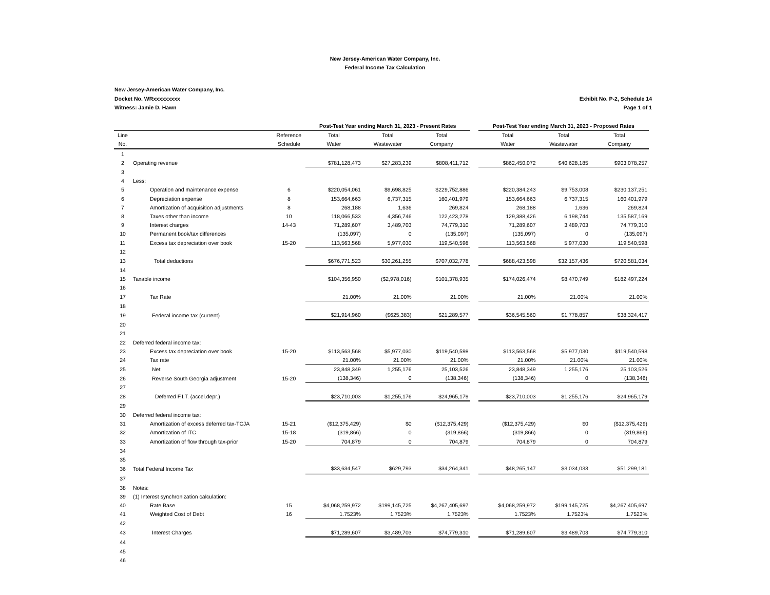New Jersey-American Water Company, Inc.
Federal Income Tax Calculation
New Jersey-American Water Company, Inc.
Docket No. WRxxxxxxxxx Exhibit No. P-2, Schedule 14
Witness: Jamie D. Hawn Page 1 of 1
| | | | Post-Test Year ending March 31, 2023 - Present Rates | | | | Post-Test Year ending March 31, 2023 - Proposed Rates | | |
| --- | --- | --- | --- | --- | --- | --- | --- | --- | --- |
| Line | | Reference | Total | Total | Total | | Total | Total | Total |
| No. | | Schedule | Water | Wastewater | Company | | Water | Wastewater | Company |
| 1 | | | | | | | | | |
| 2 | Operating revenue | | $781,128,473 | $27,283,239 | $808,411,712 | | $862,450,072 | $40,628,185 | $903,078,257 |
| 3 | | | | | | | | | |
| 4 | Less: | | | | | | | | |
| 5 | Operation and maintenance expense | 6 | $220,054,061 | $9,698,825 | $229,752,886 | | $220,384,243 | $9,753,008 | $230,137,251 |
| 6 | Depreciation expense | 8 | 153,664,663 | 6,737,315 | 160,401,979 | | 153,664,663 | 6,737,315 | 160,401,979 |
| 7 | Amortization of acquisition adjustments | 8 | 268,188 | 1,636 | 269,824 | | 268,188 | 1,636 | 269,824 |
| 8 | Taxes other than income | 10 | 118,066,533 | 4,356,746 | 122,423,278 | | 129,388,426 | 6,198,744 | 135,587,169 |
| 9 | Interest charges | 14-43 | 71,289,607 | 3,489,703 | 74,779,310 | | 71,289,607 | 3,489,703 | 74,779,310 |
| 10 | Permanent book/tax differences | | (135,097) | 0 | (135,097) | | (135,097) | 0 | (135,097) |
| 11 | Excess tax depreciation over book | 15-20 | 113,563,568 | 5,977,030 | 119,540,598 | | 113,563,568 | 5,977,030 | 119,540,598 |
| 12 | | | | | | | | | |
| 13 | Total deductions | | $676,771,523 | $30,261,255 | $707,032,778 | | $688,423,598 | $32,157,436 | $720,581,034 |
| 14 | | | | | | | | | |
| 15 | Taxable income | | $104,356,950 | ($2,978,016) | $101,378,935 | | $174,026,474 | $8,470,749 | $182,497,224 |
| 16 | | | | | | | | | |
| 17 | Tax Rate | | 21.00% | 21.00% | 21.00% | | 21.00% | 21.00% | 21.00% |
| 18 | | | | | | | | | |
| 19 | Federal income tax (current) | | $21,914,960 | ($625,383) | $21,289,577 | | $36,545,560 | $1,778,857 | $38,324,417 |
| 20 | | | | | | | | | |
| 21 | | | | | | | | | |
| 22 | Deferred federal income tax: | | | | | | | | |
| 23 | Excess tax depreciation over book | 15-20 | $113,563,568 | $5,977,030 | $119,540,598 | | $113,563,568 | $5,977,030 | $119,540,598 |
| 24 | Tax rate | | 21.00% | 21.00% | 21.00% | | 21.00% | 21.00% | 21.00% |
| 25 | Net | | 23,848,349 | 1,255,176 | 25,103,526 | | 23,848,349 | 1,255,176 | 25,103,526 |
| 26 | Reverse South Georgia adjustment | 15-20 | (138,346) | 0 | (138,346) | | (138,346) | 0 | (138,346) |
| 27 | | | | | | | | | |
| 28 | Deferred F.I.T. (accel.depr.) | | $23,710,003 | $1,255,176 | $24,965,179 | | $23,710,003 | $1,255,176 | $24,965,179 |
| 29 | | | | | | | | | |
| 30 | Deferred federal income tax: | | | | | | | | |
| 31 | Amortization of excess deferred tax-TCJA | 15-21 | ($12,375,429) | $0 | ($12,375,429) | | ($12,375,429) | $0 | ($12,375,429) |
| 32 | Amortization of ITC | 15-18 | (319,866) | 0 | (319,866) | | (319,866) | 0 | (319,866) |
| 33 | Amortization of flow through tax-prior | 15-20 | 704,879 | 0 | 704,879 | | 704,879 | 0 | 704,879 |
| 34 | | | | | | | | | |
| 35 | | | | | | | | | |
| 36 | Total Federal Income Tax | | $33,634,547 | $629,793 | $34,264,341 | | $48,265,147 | $3,034,033 | $51,299,181 |
| 37 | | | | | | | | | |
| 38 | Notes: | | | | | | | | |
| 39 | (1) Interest synchronization calculation: | | | | | | | | |
| 40 | Rate Base | 15 | $4,068,259,972 | $199,145,725 | $4,267,405,697 | | $4,068,259,972 | $199,145,725 | $4,267,405,697 |
| 41 | Weighted Cost of Debt | 16 | 1.7523% | 1.7523% | 1.7523% | | 1.7523% | 1.7523% | 1.7523% |
| 42 | | | | | | | | | |
| 43 | Interest Charges | | $71,289,607 | $3,489,703 | $74,779,310 | | $71,289,607 | $3,489,703 | $74,779,310 |
| 44 | | | | | | | | | |
| 45 | | | | | | | | | |
| 46 | | | | | | | | | |